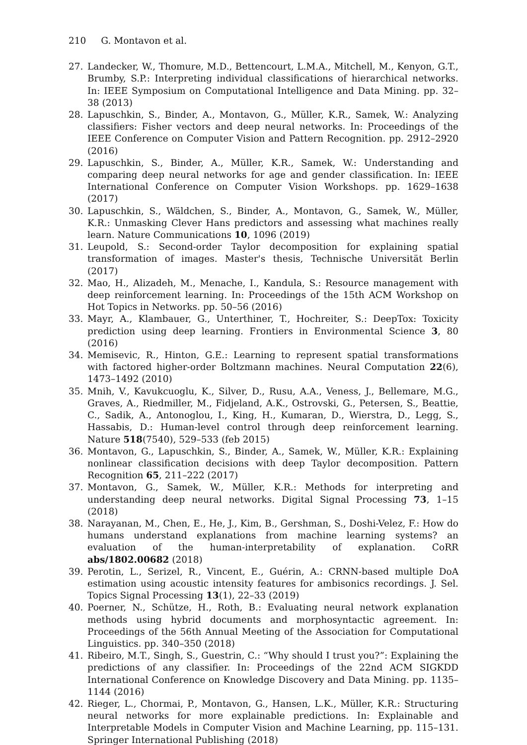210 G. Montavon et al.
27. Landecker, W., Thomure, M.D., Bettencourt, L.M.A., Mitchell, M., Kenyon, G.T., Brumby, S.P.: Interpreting individual classifications of hierarchical networks. In: IEEE Symposium on Computational Intelligence and Data Mining. pp. 32–38 (2013)
28. Lapuschkin, S., Binder, A., Montavon, G., Müller, K.R., Samek, W.: Analyzing classifiers: Fisher vectors and deep neural networks. In: Proceedings of the IEEE Conference on Computer Vision and Pattern Recognition. pp. 2912–2920 (2016)
29. Lapuschkin, S., Binder, A., Müller, K.R., Samek, W.: Understanding and comparing deep neural networks for age and gender classification. In: IEEE International Conference on Computer Vision Workshops. pp. 1629–1638 (2017)
30. Lapuschkin, S., Wäldchen, S., Binder, A., Montavon, G., Samek, W., Müller, K.R.: Unmasking Clever Hans predictors and assessing what machines really learn. Nature Communications 10, 1096 (2019)
31. Leupold, S.: Second-order Taylor decomposition for explaining spatial transformation of images. Master's thesis, Technische Universität Berlin (2017)
32. Mao, H., Alizadeh, M., Menache, I., Kandula, S.: Resource management with deep reinforcement learning. In: Proceedings of the 15th ACM Workshop on Hot Topics in Networks. pp. 50–56 (2016)
33. Mayr, A., Klambauer, G., Unterthiner, T., Hochreiter, S.: DeepTox: Toxicity prediction using deep learning. Frontiers in Environmental Science 3, 80 (2016)
34. Memisevic, R., Hinton, G.E.: Learning to represent spatial transformations with factored higher-order Boltzmann machines. Neural Computation 22(6), 1473–1492 (2010)
35. Mnih, V., Kavukcuoglu, K., Silver, D., Rusu, A.A., Veness, J., Bellemare, M.G., Graves, A., Riedmiller, M., Fidjeland, A.K., Ostrovski, G., Petersen, S., Beattie, C., Sadik, A., Antonoglou, I., King, H., Kumaran, D., Wierstra, D., Legg, S., Hassabis, D.: Human-level control through deep reinforcement learning. Nature 518(7540), 529–533 (feb 2015)
36. Montavon, G., Lapuschkin, S., Binder, A., Samek, W., Müller, K.R.: Explaining nonlinear classification decisions with deep Taylor decomposition. Pattern Recognition 65, 211–222 (2017)
37. Montavon, G., Samek, W., Müller, K.R.: Methods for interpreting and understanding deep neural networks. Digital Signal Processing 73, 1–15 (2018)
38. Narayanan, M., Chen, E., He, J., Kim, B., Gershman, S., Doshi-Velez, F.: How do humans understand explanations from machine learning systems? an evaluation of the human-interpretability of explanation. CoRR abs/1802.00682 (2018)
39. Perotin, L., Serizel, R., Vincent, E., Guérin, A.: CRNN-based multiple DoA estimation using acoustic intensity features for ambisonics recordings. J. Sel. Topics Signal Processing 13(1), 22–33 (2019)
40. Poerner, N., Schütze, H., Roth, B.: Evaluating neural network explanation methods using hybrid documents and morphosyntactic agreement. In: Proceedings of the 56th Annual Meeting of the Association for Computational Linguistics. pp. 340–350 (2018)
41. Ribeiro, M.T., Singh, S., Guestrin, C.: “Why should I trust you?”: Explaining the predictions of any classifier. In: Proceedings of the 22nd ACM SIGKDD International Conference on Knowledge Discovery and Data Mining. pp. 1135–1144 (2016)
42. Rieger, L., Chormai, P., Montavon, G., Hansen, L.K., Müller, K.R.: Structuring neural networks for more explainable predictions. In: Explainable and Interpretable Models in Computer Vision and Machine Learning, pp. 115–131. Springer International Publishing (2018)